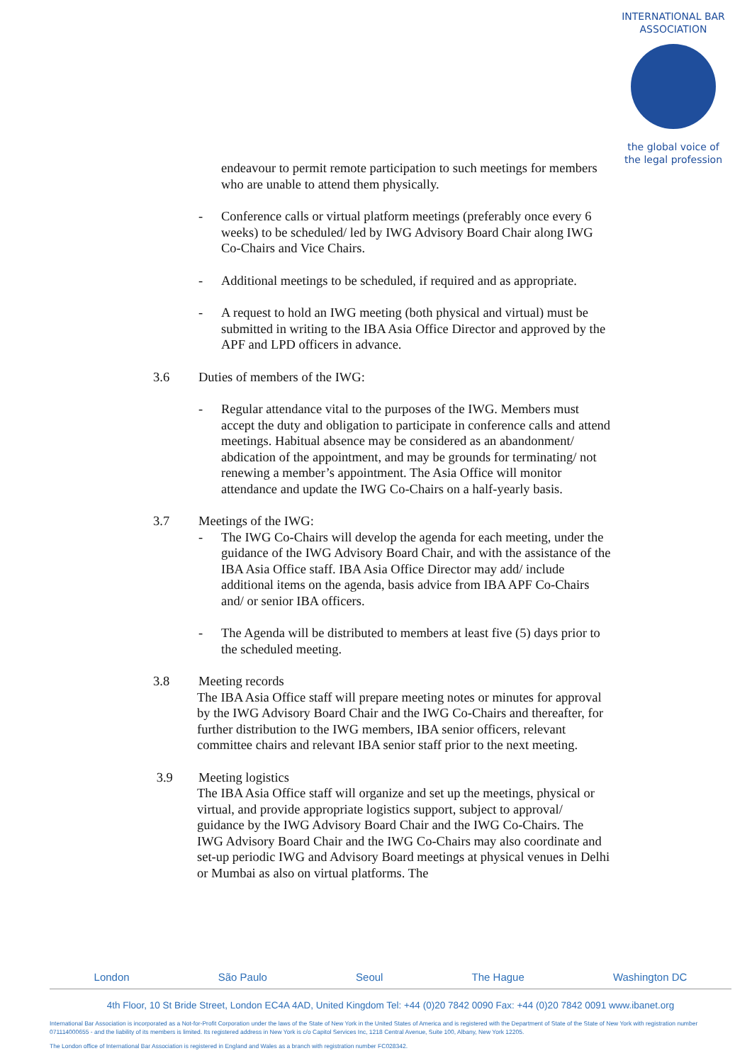INTERNATIONAL BAR ASSOCIATION
the global voice of
the legal profession
endeavour to permit remote participation to such meetings for members who are unable to attend them physically.
- Conference calls or virtual platform meetings (preferably once every 6 weeks) to be scheduled/ led by IWG Advisory Board Chair along IWG Co-Chairs and Vice Chairs.
- Additional meetings to be scheduled, if required and as appropriate.
- A request to hold an IWG meeting (both physical and virtual) must be submitted in writing to the IBA Asia Office Director and approved by the APF and LPD officers in advance.
3.6 Duties of members of the IWG:
- Regular attendance vital to the purposes of the IWG. Members must accept the duty and obligation to participate in conference calls and attend meetings. Habitual absence may be considered as an abandonment/ abdication of the appointment, and may be grounds for terminating/ not renewing a member’s appointment. The Asia Office will monitor attendance and update the IWG Co-Chairs on a half-yearly basis.
3.7 Meetings of the IWG:
- The IWG Co-Chairs will develop the agenda for each meeting, under the guidance of the IWG Advisory Board Chair, and with the assistance of the IBA Asia Office staff. IBA Asia Office Director may add/ include additional items on the agenda, basis advice from IBA APF Co-Chairs and/ or senior IBA officers.
- The Agenda will be distributed to members at least five (5) days prior to the scheduled meeting.
3.8 Meeting records
The IBA Asia Office staff will prepare meeting notes or minutes for approval by the IWG Advisory Board Chair and the IWG Co-Chairs and thereafter, for further distribution to the IWG members, IBA senior officers, relevant committee chairs and relevant IBA senior staff prior to the next meeting.
3.9 Meeting logistics
The IBA Asia Office staff will organize and set up the meetings, physical or virtual, and provide appropriate logistics support, subject to approval/ guidance by the IWG Advisory Board Chair and the IWG Co-Chairs. The IWG Advisory Board Chair and the IWG Co-Chairs may also coordinate and set-up periodic IWG and Advisory Board meetings at physical venues in Delhi or Mumbai as also on virtual platforms. The
London São Paulo Seoul The Hague Washington DC
4th Floor, 10 St Bride Street, London EC4A 4AD, United Kingdom Tel: +44 (0)20 7842 0090 Fax: +44 (0)20 7842 0091 www.ibanet.org
International Bar Association is incorporated as a Not-for-Profit Corporation under the laws of the State of New York in the United States of America and is registered with the Department of State of the State of New York with registration number 071114000655 - and the liability of its members is limited. Its registered address in New York is c/o Capitol Services Inc, 1218 Central Avenue, Suite 100, Albany, New York 12205.
The London office of International Bar Association is registered in England and Wales as a branch with registration number FC028342.